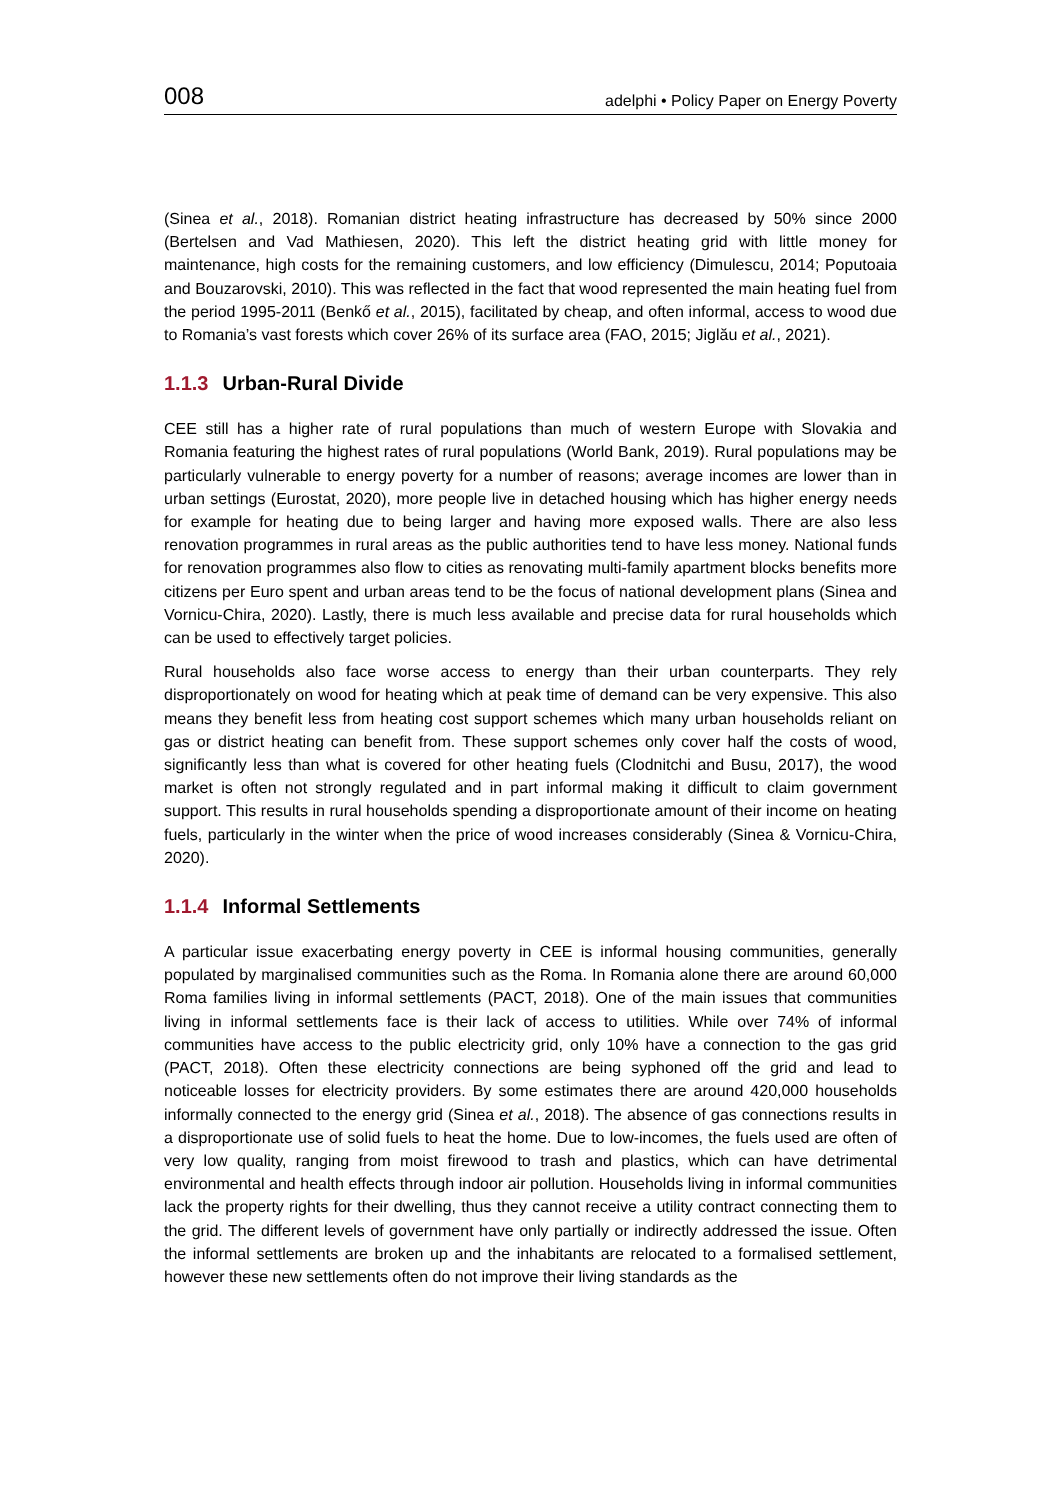008 adelphi • Policy Paper on Energy Poverty
(Sinea et al., 2018). Romanian district heating infrastructure has decreased by 50% since 2000 (Bertelsen and Vad Mathiesen, 2020). This left the district heating grid with little money for maintenance, high costs for the remaining customers, and low efficiency (Dimulescu, 2014; Poputoaia and Bouzarovski, 2010). This was reflected in the fact that wood represented the main heating fuel from the period 1995-2011 (Benkő et al., 2015), facilitated by cheap, and often informal, access to wood due to Romania’s vast forests which cover 26% of its surface area (FAO, 2015; Jiglău et al., 2021).
1.1.3 Urban-Rural Divide
CEE still has a higher rate of rural populations than much of western Europe with Slovakia and Romania featuring the highest rates of rural populations (World Bank, 2019). Rural populations may be particularly vulnerable to energy poverty for a number of reasons; average incomes are lower than in urban settings (Eurostat, 2020), more people live in detached housing which has higher energy needs for example for heating due to being larger and having more exposed walls. There are also less renovation programmes in rural areas as the public authorities tend to have less money. National funds for renovation programmes also flow to cities as renovating multi-family apartment blocks benefits more citizens per Euro spent and urban areas tend to be the focus of national development plans (Sinea and Vornicu-Chira, 2020). Lastly, there is much less available and precise data for rural households which can be used to effectively target policies.
Rural households also face worse access to energy than their urban counterparts. They rely disproportionately on wood for heating which at peak time of demand can be very expensive. This also means they benefit less from heating cost support schemes which many urban households reliant on gas or district heating can benefit from. These support schemes only cover half the costs of wood, significantly less than what is covered for other heating fuels (Clodnitchi and Busu, 2017), the wood market is often not strongly regulated and in part informal making it difficult to claim government support. This results in rural households spending a disproportionate amount of their income on heating fuels, particularly in the winter when the price of wood increases considerably (Sinea & Vornicu-Chira, 2020).
1.1.4 Informal Settlements
A particular issue exacerbating energy poverty in CEE is informal housing communities, generally populated by marginalised communities such as the Roma. In Romania alone there are around 60,000 Roma families living in informal settlements (PACT, 2018). One of the main issues that communities living in informal settlements face is their lack of access to utilities. While over 74% of informal communities have access to the public electricity grid, only 10% have a connection to the gas grid (PACT, 2018). Often these electricity connections are being syphoned off the grid and lead to noticeable losses for electricity providers. By some estimates there are around 420,000 households informally connected to the energy grid (Sinea et al., 2018). The absence of gas connections results in a disproportionate use of solid fuels to heat the home. Due to low-incomes, the fuels used are often of very low quality, ranging from moist firewood to trash and plastics, which can have detrimental environmental and health effects through indoor air pollution. Households living in informal communities lack the property rights for their dwelling, thus they cannot receive a utility contract connecting them to the grid. The different levels of government have only partially or indirectly addressed the issue. Often the informal settlements are broken up and the inhabitants are relocated to a formalised settlement, however these new settlements often do not improve their living standards as the